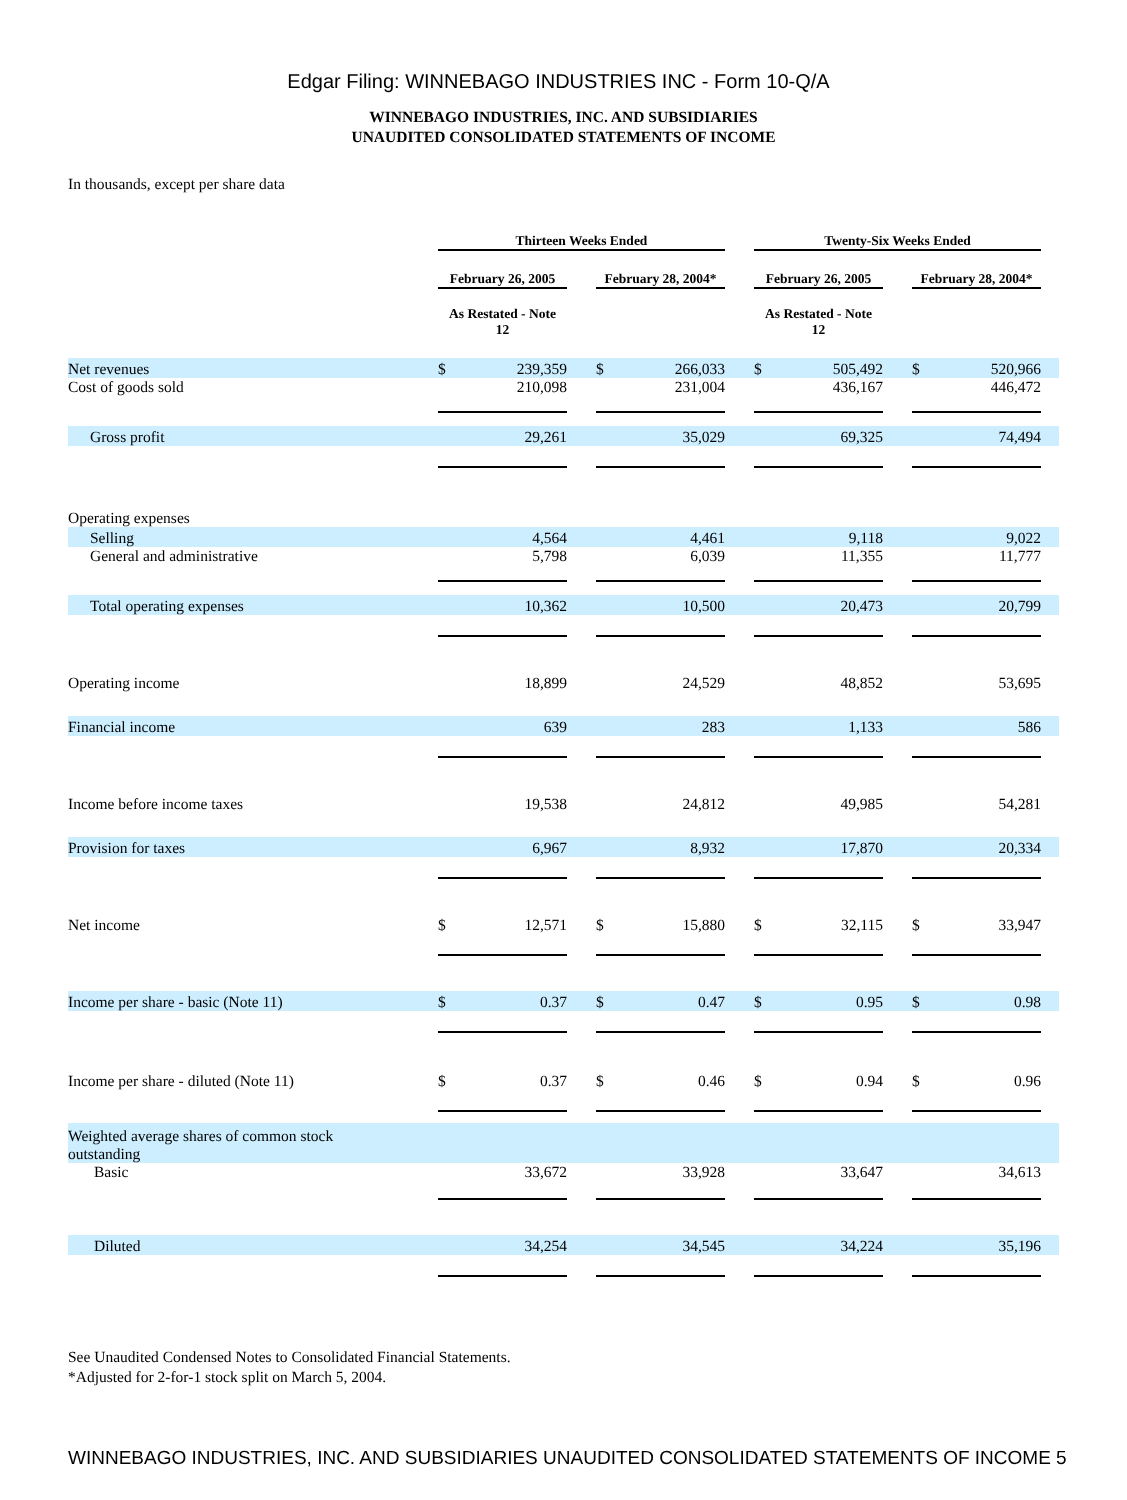Edgar Filing: WINNEBAGO INDUSTRIES INC - Form 10-Q/A
WINNEBAGO INDUSTRIES, INC. AND SUBSIDIARIES
UNAUDITED CONSOLIDATED STATEMENTS OF INCOME
In thousands, except per share data
| | Thirteen Weeks Ended | | | | | | Twenty-Six Weeks Ended | | | | | |
| | February 26, 2005 | | | February 28, 2004* | | | February 26, 2005 | | | February 28, 2004* | | |
| | As Restated - Note 12 | | | | | | As Restated - Note 12 | | | | | |
| Net revenues | $ | 239,359 | | $ | 266,033 | | $ | 505,492 | | $ | 520,966 | |
| Cost of goods sold | | 210,098 | | | 231,004 | | | 436,167 | | | 446,472 | |
| Gross profit | | 29,261 | | | 35,029 | | | 69,325 | | | 74,494 | |
| Operating expenses | | | | | | | | | | | | |
| Selling | | 4,564 | | | 4,461 | | | 9,118 | | | 9,022 | |
| General and administrative | | 5,798 | | | 6,039 | | | 11,355 | | | 11,777 | |
| Total operating expenses | | 10,362 | | | 10,500 | | | 20,473 | | | 20,799 | |
| Operating income | | 18,899 | | | 24,529 | | | 48,852 | | | 53,695 | |
| Financial income | | 639 | | | 283 | | | 1,133 | | | 586 | |
| Income before income taxes | | 19,538 | | | 24,812 | | | 49,985 | | | 54,281 | |
| Provision for taxes | | 6,967 | | | 8,932 | | | 17,870 | | | 20,334 | |
| Net income | $ | 12,571 | | $ | 15,880 | | $ | 32,115 | | $ | 33,947 | |
| Income per share - basic (Note 11) | $ | 0.37 | | $ | 0.47 | | $ | 0.95 | | $ | 0.98 | |
| Income per share - diluted (Note 11) | $ | 0.37 | | $ | 0.46 | | $ | 0.94 | | $ | 0.96 | |
| Weighted average shares of common stock outstanding | | | | | | | | | | | | |
| Basic | | 33,672 | | | 33,928 | | | 33,647 | | | 34,613 | |
| Diluted | | 34,254 | | | 34,545 | | | 34,224 | | | 35,196 | |
See Unaudited Condensed Notes to Consolidated Financial Statements.
*Adjusted for 2-for-1 stock split on March 5, 2004.
WINNEBAGO INDUSTRIES, INC. AND SUBSIDIARIES UNAUDITED CONSOLIDATED STATEMENTS OF INCOME 5